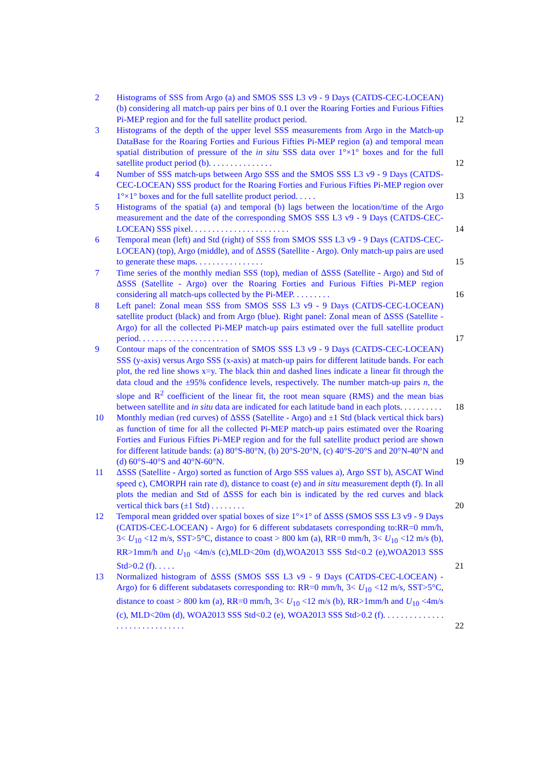2 Histograms of SSS from Argo (a) and SMOS SSS L3 v9 - 9 Days (CATDS-CEC-LOCEAN) (b) considering all match-up pairs per bins of 0.1 over the Roaring Forties and Furious Fifties Pi-MEP region and for the full satellite product period.
12
3 Histograms of the depth of the upper level SSS measurements from Argo in the Match-up DataBase for the Roaring Forties and Furious Fifties Pi-MEP region (a) and temporal mean spatial distribution of pressure of the in situ SSS data over 1°×1° boxes and for the full satellite product period (b). . . . . . . . . . . . . . .
12
4 Number of SSS match-ups between Argo SSS and the SMOS SSS L3 v9 - 9 Days (CATDS-CEC-LOCEAN) SSS product for the Roaring Forties and Furious Fifties Pi-MEP region over 1°×1° boxes and for the full satellite product period. . . . .
13
5 Histograms of the spatial (a) and temporal (b) lags between the location/time of the Argo measurement and the date of the corresponding SMOS SSS L3 v9 - 9 Days (CATDS-CEC-LOCEAN) SSS pixel. . . . . . . . . . . . . . . . . . . . . . .
14
6 Temporal mean (left) and Std (right) of SSS from SMOS SSS L3 v9 - 9 Days (CATDS-CEC-LOCEAN) (top), Argo (middle), and of ΔSSS (Satellite - Argo). Only match-up pairs are used to generate these maps. . . . . . . . . . . . . . . .
15
7 Time series of the monthly median SSS (top), median of ΔSSS (Satellite - Argo) and Std of ΔSSS (Satellite - Argo) over the Roaring Forties and Furious Fifties Pi-MEP region considering all match-ups collected by the Pi-MEP. . . . . . . . .
16
8 Left panel: Zonal mean SSS from SMOS SSS L3 v9 - 9 Days (CATDS-CEC-LOCEAN) satellite product (black) and from Argo (blue). Right panel: Zonal mean of ΔSSS (Satellite - Argo) for all the collected Pi-MEP match-up pairs estimated over the full satellite product period. . . . . . . . . . . . . . . . . . . . .
17
9 Contour maps of the concentration of SMOS SSS L3 v9 - 9 Days (CATDS-CEC-LOCEAN) SSS (y-axis) versus Argo SSS (x-axis) at match-up pairs for different latitude bands. For each plot, the red line shows x=y. The black thin and dashed lines indicate a linear fit through the data cloud and the ±95% confidence levels, respectively. The number match-up pairs n, the slope and R<sup>2</sup> coefficient of the linear fit, the root mean square (RMS) and the mean bias between satellite and in situ data are indicated for each latitude band in each plots. . . . . . . . . .
18
10 Monthly median (red curves) of ΔSSS (Satellite - Argo) and ±1 Std (black vertical thick bars) as function of time for all the collected Pi-MEP match-up pairs estimated over the Roaring Forties and Furious Fifties Pi-MEP region and for the full satellite product period are shown for different latitude bands: (a) 80°S-80°N, (b) 20°S-20°N, (c) 40°S-20°S and 20°N-40°N and (d) 60°S-40°S and 40°N-60°N.
19
11 ΔSSS (Satellite - Argo) sorted as function of Argo SSS values a), Argo SST b), ASCAT Wind speed c), CMORPH rain rate d), distance to coast (e) and in situ measurement depth (f). In all plots the median and Std of ΔSSS for each bin is indicated by the red curves and black vertical thick bars (±1 Std) . . . . . . . .
20
12 Temporal mean gridded over spatial boxes of size 1°×1° of ΔSSS (SMOS SSS L3 v9 - 9 Days (CATDS-CEC-LOCEAN) - Argo) for 6 different subdatasets corresponding to:RR=0 mm/h, 3< U<sub>10</sub> <12 m/s, SST>5°C, distance to coast > 800 km (a), RR=0 mm/h, 3< U<sub>10</sub> <12 m/s (b), RR>1mm/h and U<sub>10</sub> <4m/s (c),MLD<20m (d),WOA2013 SSS Std<0.2 (e),WOA2013 SSS Std>0.2 (f). . . . .
21
13 Normalized histogram of ΔSSS (SMOS SSS L3 v9 - 9 Days (CATDS-CEC-LOCEAN) - Argo) for 6 different subdatasets corresponding to: RR=0 mm/h, 3< U<sub>10</sub> <12 m/s, SST>5°C, distance to coast > 800 km (a), RR=0 mm/h, 3< U<sub>10</sub> <12 m/s (b), RR>1mm/h and U<sub>10</sub> <4m/s (c), MLD<20m (d), WOA2013 SSS Std<0.2 (e), WOA2013 SSS Std>0.2 (f). . . . . . . . . . . . . . . . . . . . . . . . . . . . . .
22